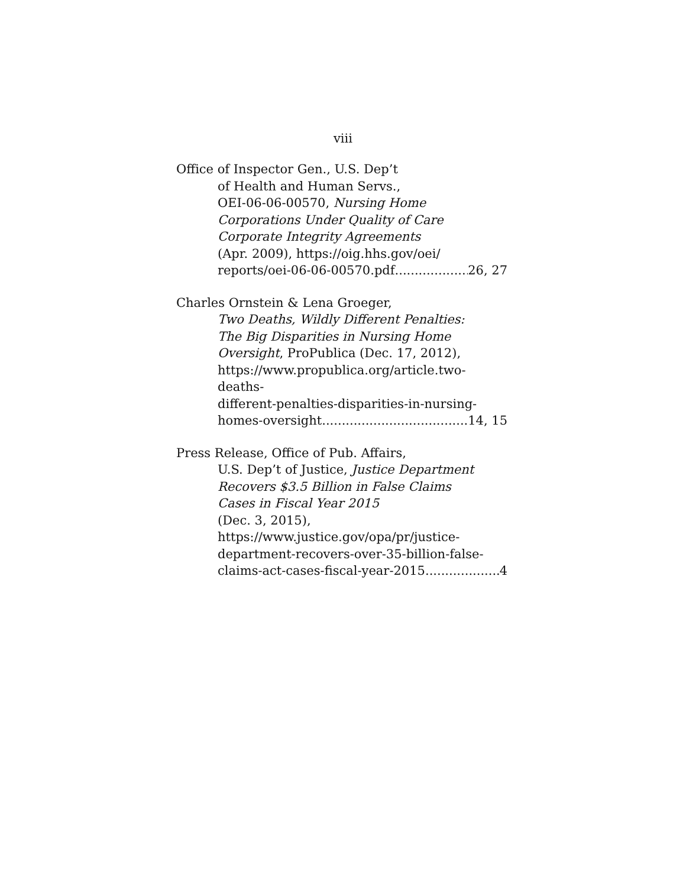viii
Office of Inspector Gen., U.S. Dep’t
of Health and Human Servs.,
OEI-06-06-00570, Nursing Home
Corporations Under Quality of Care
Corporate Integrity Agreements
(Apr. 2009), https://oig.hhs.gov/oei/
reports/oei-06-06-00570.pdf 26, 27
Charles Ornstein & Lena Groeger,
Two Deaths, Wildly Different Penalties:
The Big Disparities in Nursing Home
Oversight, ProPublica (Dec. 17, 2012),
https://www.propublica.org/article.two-deaths-
different-penalties-disparities-in-nursing-
homes-oversight 14, 15
Press Release, Office of Pub. Affairs,
U.S. Dep’t of Justice, Justice Department
Recovers $3.5 Billion in False Claims
Cases in Fiscal Year 2015
(Dec. 3, 2015),
https://www.justice.gov/opa/pr/justice-
department-recovers-over-35-billion-false-
claims-act-cases-fiscal-year-2015 4